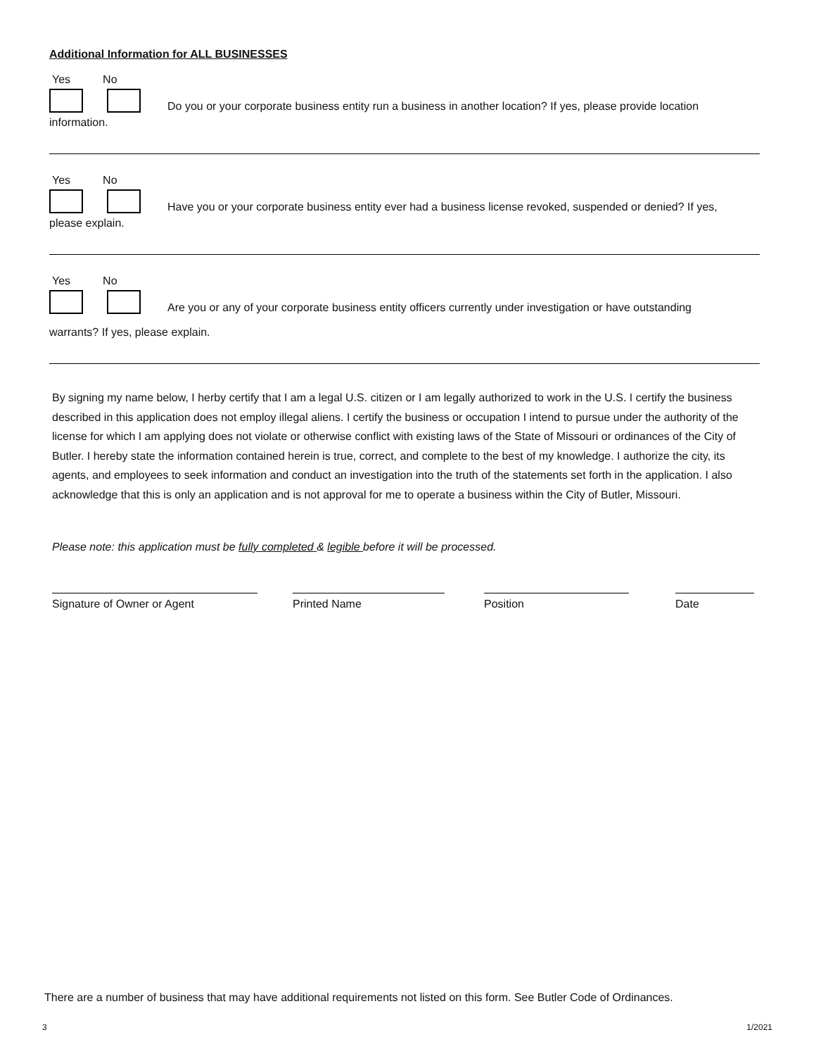Additional Information for ALL BUSINESSES
Yes No
Do you or your corporate business entity run a business in another location? If yes, please provide location
information.
Yes No
Have you or your corporate business entity ever had a business license revoked, suspended or denied? If yes,
please explain.
Yes No
Are you or any of your corporate business entity officers currently under investigation or have outstanding
warrants? If yes, please explain.
By signing my name below, I herby certify that I am a legal U.S. citizen or I am legally authorized to work in the U.S. I certify the business described in this application does not employ illegal aliens. I certify the business or occupation I intend to pursue under the authority of the license for which I am applying does not violate or otherwise conflict with existing laws of the State of Missouri or ordinances of the City of Butler. I hereby state the information contained herein is true, correct, and complete to the best of my knowledge. I authorize the city, its agents, and employees to seek information and conduct an investigation into the truth of the statements set forth in the application. I also acknowledge that this is only an application and is not approval for me to operate a business within the City of Butler, Missouri.
Please note: this application must be fully completed & legible before it will be processed.
Signature of Owner or Agent Printed Name Position Date
There are a number of business that may have additional requirements not listed on this form. See Butler Code of Ordinances.
3 1/2021